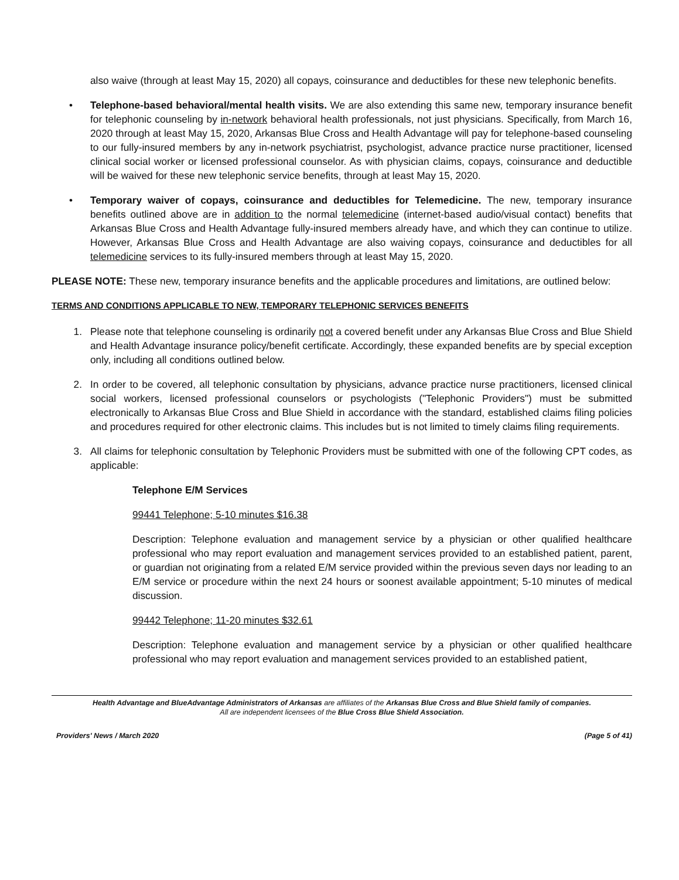also waive (through at least May 15, 2020) all copays, coinsurance and deductibles for these new telephonic benefits.
• Telephone-based behavioral/mental health visits. We are also extending this same new, temporary insurance benefit for telephonic counseling by in-network behavioral health professionals, not just physicians. Specifically, from March 16, 2020 through at least May 15, 2020, Arkansas Blue Cross and Health Advantage will pay for telephone-based counseling to our fully-insured members by any in-network psychiatrist, psychologist, advance practice nurse practitioner, licensed clinical social worker or licensed professional counselor. As with physician claims, copays, coinsurance and deductible will be waived for these new telephonic service benefits, through at least May 15, 2020.
• Temporary waiver of copays, coinsurance and deductibles for Telemedicine. The new, temporary insurance benefits outlined above are in addition to the normal telemedicine (internet-based audio/visual contact) benefits that Arkansas Blue Cross and Health Advantage fully-insured members already have, and which they can continue to utilize. However, Arkansas Blue Cross and Health Advantage are also waiving copays, coinsurance and deductibles for all telemedicine services to its fully-insured members through at least May 15, 2020.
PLEASE NOTE: These new, temporary insurance benefits and the applicable procedures and limitations, are outlined below:
TERMS AND CONDITIONS APPLICABLE TO NEW, TEMPORARY TELEPHONIC SERVICES BENEFITS
1. Please note that telephone counseling is ordinarily not a covered benefit under any Arkansas Blue Cross and Blue Shield and Health Advantage insurance policy/benefit certificate. Accordingly, these expanded benefits are by special exception only, including all conditions outlined below.
2. In order to be covered, all telephonic consultation by physicians, advance practice nurse practitioners, licensed clinical social workers, licensed professional counselors or psychologists ("Telephonic Providers") must be submitted electronically to Arkansas Blue Cross and Blue Shield in accordance with the standard, established claims filing policies and procedures required for other electronic claims. This includes but is not limited to timely claims filing requirements.
3. All claims for telephonic consultation by Telephonic Providers must be submitted with one of the following CPT codes, as applicable:
Telephone E/M Services
99441 Telephone; 5-10 minutes $16.38
Description: Telephone evaluation and management service by a physician or other qualified healthcare professional who may report evaluation and management services provided to an established patient, parent, or guardian not originating from a related E/M service provided within the previous seven days nor leading to an E/M service or procedure within the next 24 hours or soonest available appointment; 5-10 minutes of medical discussion.
99442 Telephone; 11-20 minutes $32.61
Description: Telephone evaluation and management service by a physician or other qualified healthcare professional who may report evaluation and management services provided to an established patient,
Health Advantage and BlueAdvantage Administrators of Arkansas are affiliates of the Arkansas Blue Cross and Blue Shield family of companies.
All are independent licensees of the Blue Cross Blue Shield Association.
Providers' News / March 2020 (Page 5 of 41)